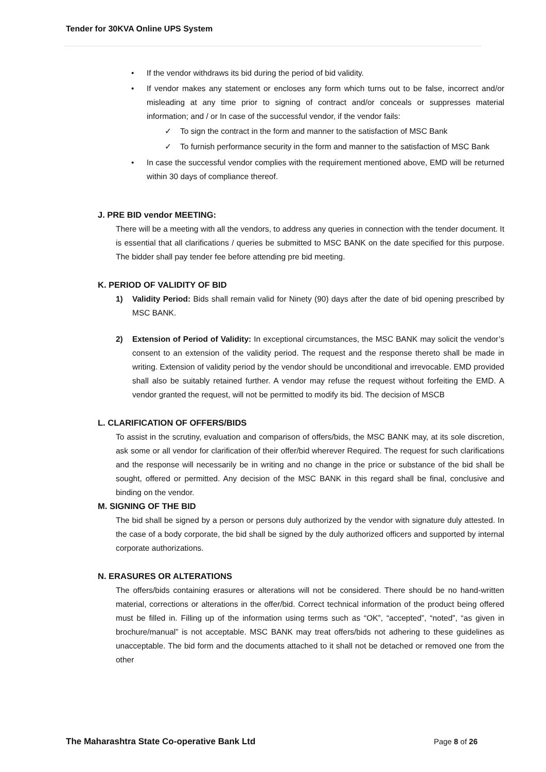Tender for 30KVA Online UPS System
• If the vendor withdraws its bid during the period of bid validity.
• If vendor makes any statement or encloses any form which turns out to be false, incorrect and/or misleading at any time prior to signing of contract and/or conceals or suppresses material information; and / or In case of the successful vendor, if the vendor fails:
✓ To sign the contract in the form and manner to the satisfaction of MSC Bank
✓ To furnish performance security in the form and manner to the satisfaction of MSC Bank
• In case the successful vendor complies with the requirement mentioned above, EMD will be returned within 30 days of compliance thereof.
J. PRE BID vendor MEETING:
There will be a meeting with all the vendors, to address any queries in connection with the tender document. It is essential that all clarifications / queries be submitted to MSC BANK on the date specified for this purpose. The bidder shall pay tender fee before attending pre bid meeting.
K. PERIOD OF VALIDITY OF BID
1) Validity Period: Bids shall remain valid for Ninety (90) days after the date of bid opening prescribed by MSC BANK.
2) Extension of Period of Validity: In exceptional circumstances, the MSC BANK may solicit the vendor’s consent to an extension of the validity period. The request and the response thereto shall be made in writing. Extension of validity period by the vendor should be unconditional and irrevocable. EMD provided shall also be suitably retained further. A vendor may refuse the request without forfeiting the EMD. A vendor granted the request, will not be permitted to modify its bid. The decision of MSCB
L. CLARIFICATION OF OFFERS/BIDS
To assist in the scrutiny, evaluation and comparison of offers/bids, the MSC BANK may, at its sole discretion, ask some or all vendor for clarification of their offer/bid wherever Required. The request for such clarifications and the response will necessarily be in writing and no change in the price or substance of the bid shall be sought, offered or permitted. Any decision of the MSC BANK in this regard shall be final, conclusive and binding on the vendor.
M. SIGNING OF THE BID
The bid shall be signed by a person or persons duly authorized by the vendor with signature duly attested. In the case of a body corporate, the bid shall be signed by the duly authorized officers and supported by internal corporate authorizations.
N. ERASURES OR ALTERATIONS
The offers/bids containing erasures or alterations will not be considered. There should be no hand-written material, corrections or alterations in the offer/bid. Correct technical information of the product being offered must be filled in. Filling up of the information using terms such as “OK”, “accepted”, “noted”, “as given in brochure/manual” is not acceptable. MSC BANK may treat offers/bids not adhering to these guidelines as unacceptable. The bid form and the documents attached to it shall not be detached or removed one from the other
The Maharashtra State Co-operative Bank Ltd Page 8 of 26